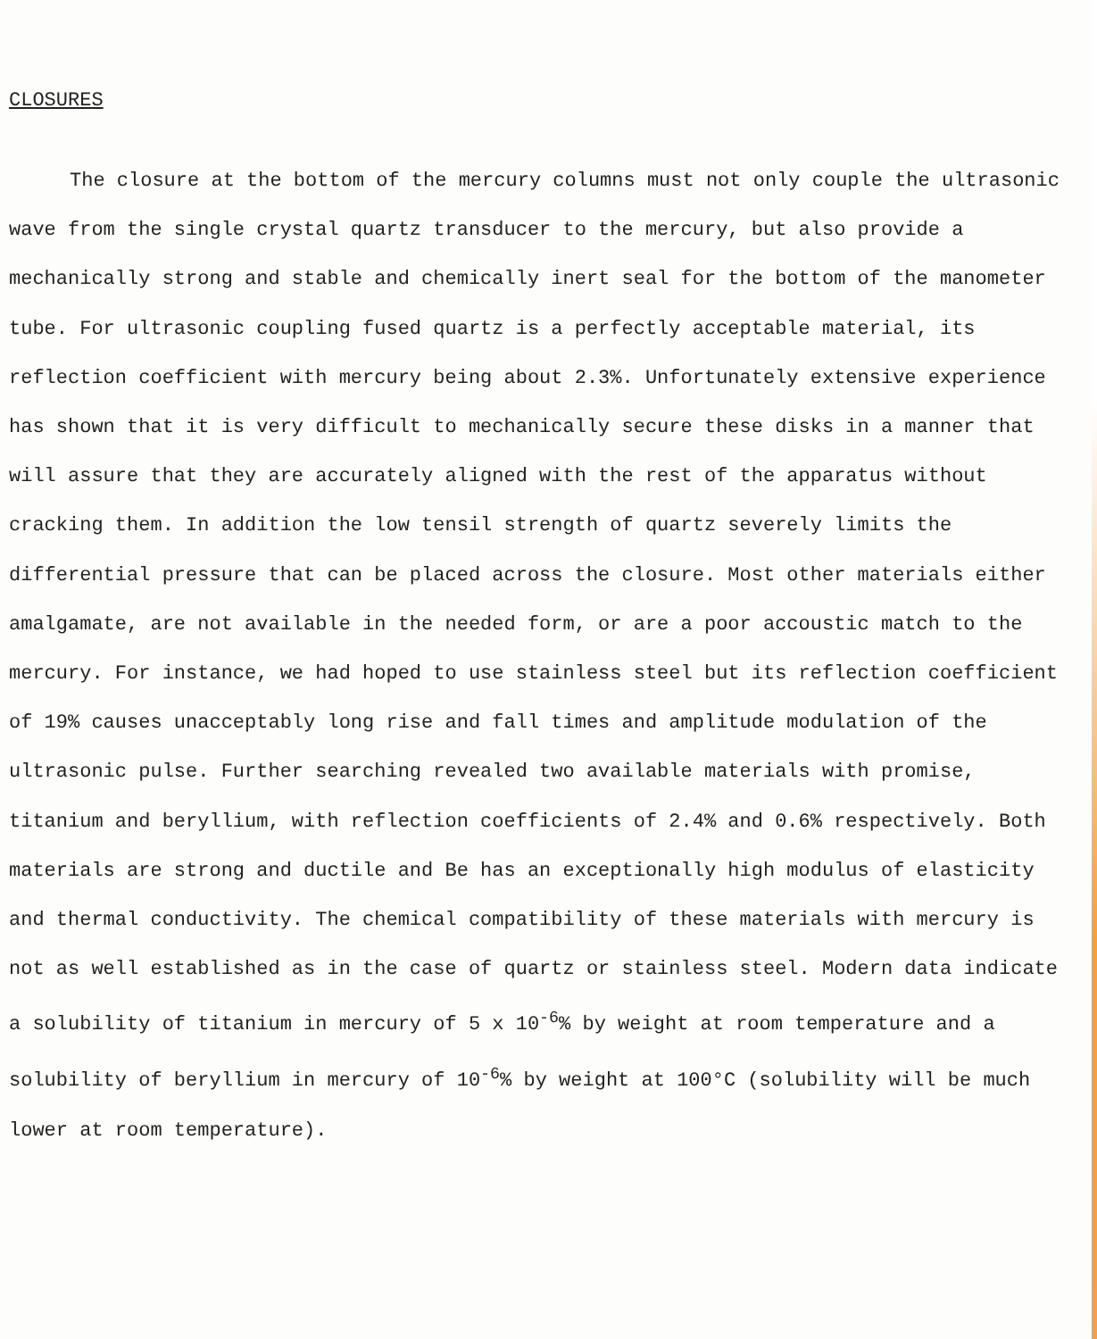CLOSURES
The closure at the bottom of the mercury columns must not only couple the ultrasonic wave from the single crystal quartz transducer to the mercury, but also provide a mechanically strong and stable and chemically inert seal for the bottom of the manometer tube. For ultrasonic coupling fused quartz is a perfectly acceptable material, its reflection coefficient with mercury being about 2.3%. Unfortunately extensive experience has shown that it is very difficult to mechanically secure these disks in a manner that will assure that they are accurately aligned with the rest of the apparatus without cracking them. In addition the low tensil strength of quartz severely limits the differential pressure that can be placed across the closure. Most other materials either amalgamate, are not available in the needed form, or are a poor accoustic match to the mercury. For instance, we had hoped to use stainless steel but its reflection coefficient of 19% causes unacceptably long rise and fall times and amplitude modulation of the ultrasonic pulse. Further searching revealed two available materials with promise, titanium and beryllium, with reflection coefficients of 2.4% and 0.6% respectively. Both materials are strong and ductile and Be has an exceptionally high modulus of elasticity and thermal conductivity. The chemical compatibility of these materials with mercury is not as well established as in the case of quartz or stainless steel. Modern data indicate a solubility of titanium in mercury of 5 x 10<sup>-6</sup>% by weight at room temperature and a solubility of beryllium in mercury of 10<sup>-6</sup>% by weight at 100°C (solubility will be much lower at room temperature).